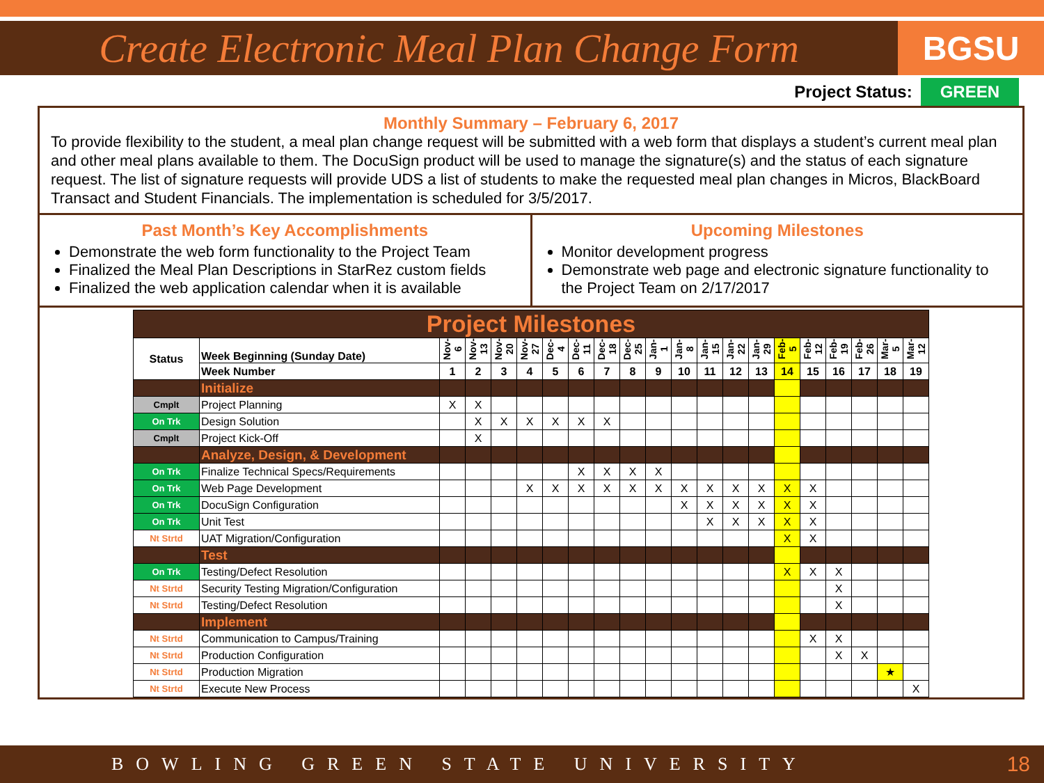Create Electronic Meal Plan Change Form
BGSU
Project Status: GREEN
Monthly Summary – February 6, 2017
To provide flexibility to the student, a meal plan change request will be submitted with a web form that displays a student’s current meal plan and other meal plans available to them. The DocuSign product will be used to manage the signature(s) and the status of each signature request. The list of signature requests will provide UDS a list of students to make the requested meal plan changes in Micros, BlackBoard Transact and Student Financials. The implementation is scheduled for 3/5/2017.
Past Month’s Key Accomplishments
Demonstrate the web form functionality to the Project Team
Finalized the Meal Plan Descriptions in StarRez custom fields
Finalized the web application calendar when it is available
Upcoming Milestones
Monitor development progress
Demonstrate web page and electronic signature functionality to the Project Team on 2/17/2017
| Project Milestones | | | | | | | | | | | | | | | | | | | | |
| Status | Week Beginning (Sunday Date) | Nov-6 | Nov-13 | Nov-20 | Nov-27 | Dec-4 | Dec-11 | Dec-18 | Dec-25 | Jan-1 | Jan-8 | Jan-15 | Jan-22 | Jan-29 | Feb-5 | Feb-12 | Feb-19 | Feb-26 | Mar-5 | Mar-12 |
| | Week Number | 1 | 2 | 3 | 4 | 5 | 6 | 7 | 8 | 9 | 10 | 11 | 12 | 13 | 14 | 15 | 16 | 17 | 18 | 19 |
| | Initialize | | | | | | | | | | | | | | | | | | | |
| Cmplt | Project Planning | X | X | | | | | | | | | | | | | | | | | |
| On Trk | Design Solution | | X | X | X | X | X | X | | | | | | | | | | | | |
| Cmplt | Project Kick-Off | | X | | | | | | | | | | | | | | | | | |
| | Analyze, Design, & Development | | | | | | | | | | | | | | | | | | | |
| On Trk | Finalize Technical Specs/Requirements | | | | | | X | X | X | X | | | | | | | | | | |
| On Trk | Web Page Development | | | | X | X | X | X | X | X | X | X | X | X | X | X | | | | |
| On Trk | DocuSign Configuration | | | | | | | | | | X | X | X | X | X | X | | | | |
| On Trk | Unit Test | | | | | | | | | | | X | X | X | X | X | | | | |
| Nt Strtd | UAT Migration/Configuration | | | | | | | | | | | | | | X | X | | | | |
| | Test | | | | | | | | | | | | | | | | | | | |
| On Trk | Testing/Defect Resolution | | | | | | | | | | | | | | X | X | X | | | |
| Nt Strtd | Security Testing Migration/Configuration | | | | | | | | | | | | | | | | X | | | |
| Nt Strtd | Testing/Defect Resolution | | | | | | | | | | | | | | | | X | | | |
| | Implement | | | | | | | | | | | | | | | | | | | |
| Nt Strtd | Communication to Campus/Training | | | | | | | | | | | | | | | X | X | | | |
| Nt Strtd | Production Configuration | | | | | | | | | | | | | | | | X | X | | |
| Nt Strtd | Production Migration | | | | | | | | | | | | | | | | | | ★ | |
| Nt Strtd | Execute New Process | | | | | | | | | | | | | | | | | | | X |
BOWLING GREEN STATE UNIVERSITY 18